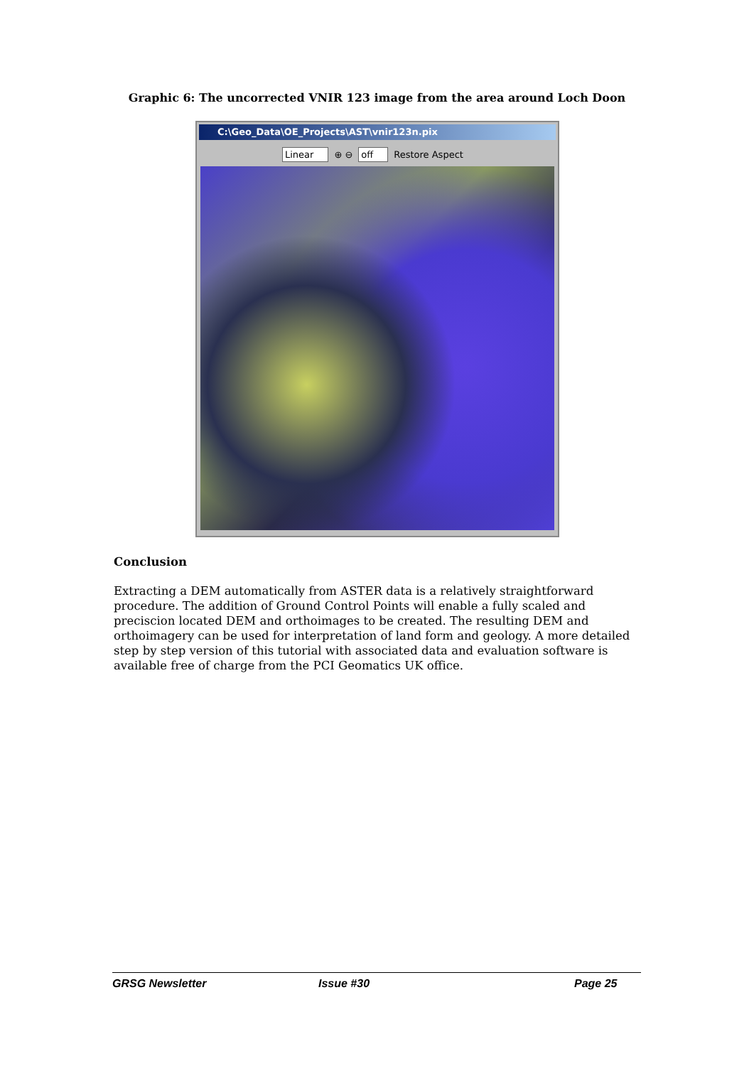Graphic 6: The uncorrected VNIR 123 image from the area around Loch Doon
C:\Geo_Data\OE_Projects\AST\vnir123n.pix
Linear ⊕ ⊖ off Restore Aspect
Conclusion
Extracting a DEM automatically from ASTER data is a relatively straightforward procedure. The addition of Ground Control Points will enable a fully scaled and preciscion located DEM and orthoimages to be created. The resulting DEM and orthoimagery can be used for interpretation of land form and geology. A more detailed step by step version of this tutorial with associated data and evaluation software is available free of charge from the PCI Geomatics UK office.
GRSG Newsletter Issue #30 Page 25